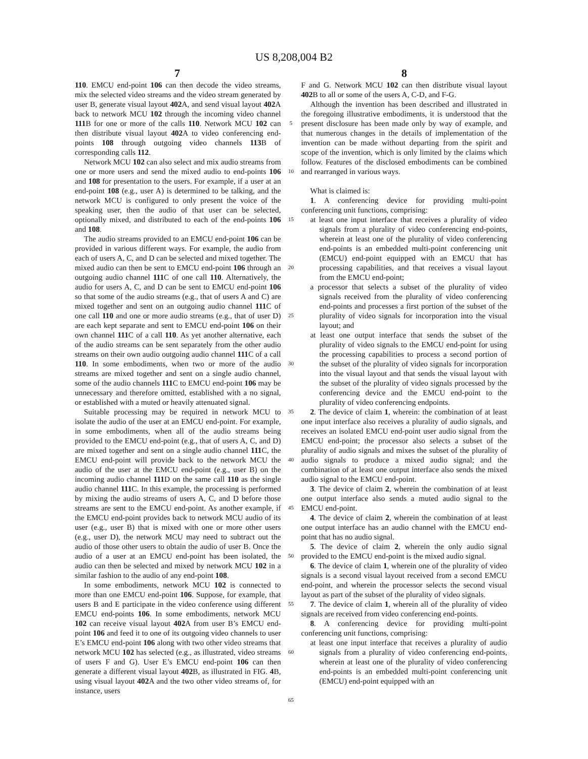US 8,208,004 B2
7 8
110. EMCU end-point 106 can then decode the video streams, mix the selected video streams and the video stream generated by user B, generate visual layout 402 A, and send visual layout 402 A back to network MCU 102 through the incoming video channel 111 B for one or more of the calls 110. Network MCU 102 can then distribute visual layout 402 A to video conferencing end-points 108 through outgoing video channels 113 B of corresponding calls 112.
Network MCU 102 can also select and mix audio streams from one or more users and send the mixed audio to end-points 106 and 108 for presentation to the users. For example, if a user at an end-point 108 (e.g., user A) is determined to be talking, and the network MCU is configured to only present the voice of the speaking user, then the audio of that user can be selected, optionally mixed, and distributed to each of the end-points 106 and 108.
The audio streams provided to an EMCU end-point 106 can be provided in various different ways. For example, the audio from each of users A, C, and D can be selected and mixed together. The mixed audio can then be sent to EMCU end-point 106 through an outgoing audio channel 111 C of one call 110. Alternatively, the audio for users A, C, and D can be sent to EMCU end-point 106 so that some of the audio streams (e.g., that of users A and C) are mixed together and sent on an outgoing audio channel 111 C of one call 110 and one or more audio streams (e.g., that of user D) are each kept separate and sent to EMCU end-point 106 on their own channel 111 C of a call 110. As yet another alternative, each of the audio streams can be sent separately from the other audio streams on their own audio outgoing audio channel 111 C of a call 110. In some embodiments, when two or more of the audio streams are mixed together and sent on a single audio channel, some of the audio channels 111 C to EMCU end-point 106 may be unnecessary and therefore omitted, established with a no signal, or established with a muted or heavily attenuated signal.
Suitable processing may be required in network MCU to isolate the audio of the user at an EMCU end-point. For example, in some embodiments, when all of the audio streams being provided to the EMCU end-point (e.g., that of users A, C, and D) are mixed together and sent on a single audio channel 111 C, the EMCU end-point will provide back to the network MCU the audio of the user at the EMCU end-point (e.g., user B) on the incoming audio channel 111 D on the same call 110 as the single audio channel 111 C. In this example, the processing is performed by mixing the audio streams of users A, C, and D before those streams are sent to the EMCU end-point. As another example, if the EMCU end-point provides back to network MCU audio of its user (e.g., user B) that is mixed with one or more other users (e.g., user D), the network MCU may need to subtract out the audio of those other users to obtain the audio of user B. Once the audio of a user at an EMCU end-point has been isolated, the audio can then be selected and mixed by network MCU 102 in a similar fashion to the audio of any end-point 108.
In some embodiments, network MCU 102 is connected to more than one EMCU end-point 106. Suppose, for example, that users B and E participate in the video conference using different EMCU end-points 106. In some embodiments, network MCU 102 can receive visual layout 402 A from user B’s EMCU end-point 106 and feed it to one of its outgoing video channels to user E’s EMCU end-point 106 along with two other video streams that network MCU 102 has selected (e.g., as illustrated, video streams of users F and G). User E’s EMCU end-point 106 can then generate a different visual layout 402 B, as illustrated in FIG. 4 B, using visual layout 402 A and the two other video streams of, for instance, users
5
10
15
20
25
30
35
40
45
50
55
60
65
F and G. Network MCU 102 can then distribute visual layout 402 B to all or some of the users A, C-D, and F-G.
Although the invention has been described and illustrated in the foregoing illustrative embodiments, it is understood that the present disclosure has been made only by way of example, and that numerous changes in the details of implementation of the invention can be made without departing from the spirit and scope of the invention, which is only limited by the claims which follow. Features of the disclosed embodiments can be combined and rearranged in various ways.
What is claimed is:
1. A conferencing device for providing multi-point conferencing unit functions, comprising:
at least one input interface that receives a plurality of video signals from a plurality of video conferencing end-points, wherein at least one of the plurality of video conferencing end-points is an embedded multi-point conferencing unit (EMCU) end-point equipped with an EMCU that has processing capabilities, and that receives a visual layout from the EMCU end-point;
a processor that selects a subset of the plurality of video signals received from the plurality of video conferencing end-points and processes a first portion of the subset of the plurality of video signals for incorporation into the visual layout; and
at least one output interface that sends the subset of the plurality of video signals to the EMCU end-point for using the processing capabilities to process a second portion of the subset of the plurality of video signals for incorporation into the visual layout and that sends the visual layout with the subset of the plurality of video signals processed by the conferencing device and the EMCU end-point to the plurality of video conferencing endpoints.
2. The device of claim 1, wherein: the combination of at least one input interface also receives a plurality of audio signals, and receives an isolated EMCU end-point user audio signal from the EMCU end-point; the processor also selects a subset of the plurality of audio signals and mixes the subset of the plurality of audio signals to produce a mixed audio signal; and the combination of at least one output interface also sends the mixed audio signal to the EMCU end-point.
3. The device of claim 2, wherein the combination of at least one output interface also sends a muted audio signal to the EMCU end-point.
4. The device of claim 2, wherein the combination of at least one output interface has an audio channel with the EMCU end-point that has no audio signal.
5. The device of claim 2, wherein the only audio signal provided to the EMCU end-point is the mixed audio signal.
6. The device of claim 1, wherein one of the plurality of video signals is a second visual layout received from a second EMCU end-point, and wherein the processor selects the second visual layout as part of the subset of the plurality of video signals.
7. The device of claim 1, wherein all of the plurality of video signals are received from video conferencing end-points.
8. A conferencing device for providing multi-point conferencing unit functions, comprising:
at least one input interface that receives a plurality of audio signals from a plurality of video conferencing end-points, wherein at least one of the plurality of video conferencing end-points is an embedded multi-point conferencing unit (EMCU) end-point equipped with an